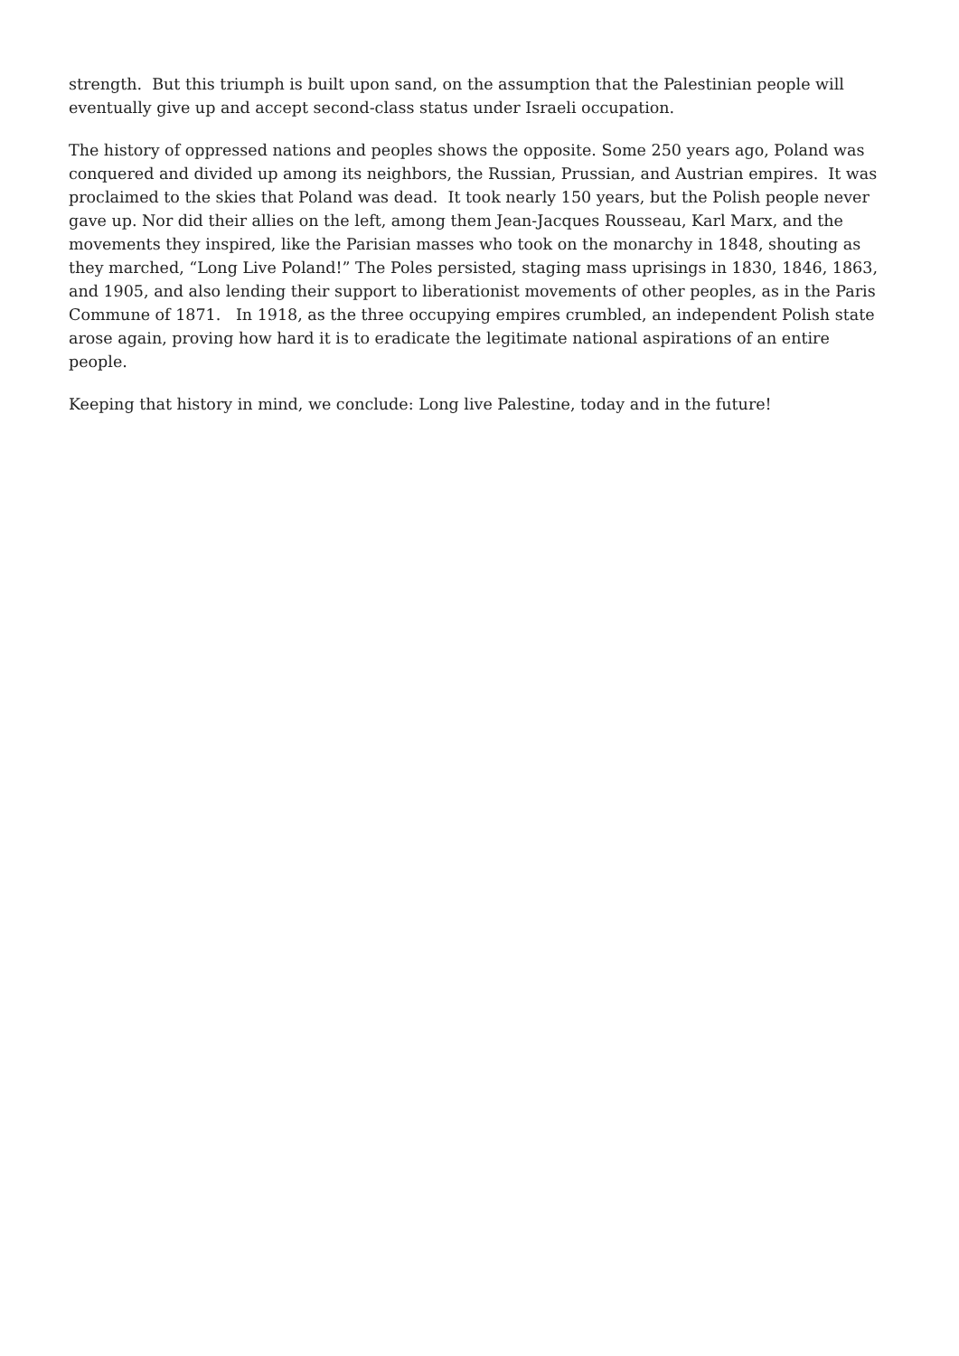strength. But this triumph is built upon sand, on the assumption that the Palestinian people will eventually give up and accept second-class status under Israeli occupation.
The history of oppressed nations and peoples shows the opposite. Some 250 years ago, Poland was conquered and divided up among its neighbors, the Russian, Prussian, and Austrian empires. It was proclaimed to the skies that Poland was dead. It took nearly 150 years, but the Polish people never gave up. Nor did their allies on the left, among them Jean-Jacques Rousseau, Karl Marx, and the movements they inspired, like the Parisian masses who took on the monarchy in 1848, shouting as they marched, “Long Live Poland!” The Poles persisted, staging mass uprisings in 1830, 1846, 1863, and 1905, and also lending their support to liberationist movements of other peoples, as in the Paris Commune of 1871. In 1918, as the three occupying empires crumbled, an independent Polish state arose again, proving how hard it is to eradicate the legitimate national aspirations of an entire people.
Keeping that history in mind, we conclude: Long live Palestine, today and in the future!